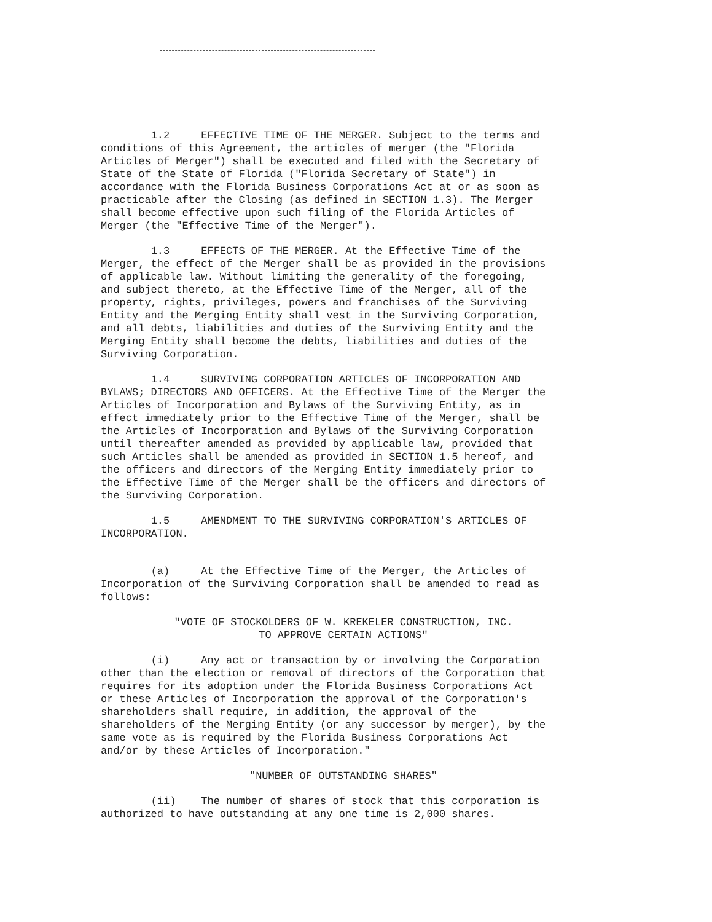1.2 EFFECTIVE TIME OF THE MERGER. Subject to the terms and conditions of this Agreement, the articles of merger (the "Florida Articles of Merger") shall be executed and filed with the Secretary of State of the State of Florida ("Florida Secretary of State") in accordance with the Florida Business Corporations Act at or as soon as practicable after the Closing (as defined in SECTION 1.3). The Merger shall become effective upon such filing of the Florida Articles of Merger (the "Effective Time of the Merger").
1.3 EFFECTS OF THE MERGER. At the Effective Time of the Merger, the effect of the Merger shall be as provided in the provisions of applicable law. Without limiting the generality of the foregoing, and subject thereto, at the Effective Time of the Merger, all of the property, rights, privileges, powers and franchises of the Surviving Entity and the Merging Entity shall vest in the Surviving Corporation, and all debts, liabilities and duties of the Surviving Entity and the Merging Entity shall become the debts, liabilities and duties of the Surviving Corporation.
1.4 SURVIVING CORPORATION ARTICLES OF INCORPORATION AND BYLAWS; DIRECTORS AND OFFICERS. At the Effective Time of the Merger the Articles of Incorporation and Bylaws of the Surviving Entity, as in effect immediately prior to the Effective Time of the Merger, shall be the Articles of Incorporation and Bylaws of the Surviving Corporation until thereafter amended as provided by applicable law, provided that such Articles shall be amended as provided in SECTION 1.5 hereof, and the officers and directors of the Merging Entity immediately prior to the Effective Time of the Merger shall be the officers and directors of the Surviving Corporation.
1.5 AMENDMENT TO THE SURVIVING CORPORATION'S ARTICLES OF INCORPORATION.
(a) At the Effective Time of the Merger, the Articles of Incorporation of the Surviving Corporation shall be amended to read as follows:
"VOTE OF STOCKOLDERS OF W. KREKELER CONSTRUCTION, INC.
TO APPROVE CERTAIN ACTIONS"
(i) Any act or transaction by or involving the Corporation other than the election or removal of directors of the Corporation that requires for its adoption under the Florida Business Corporations Act or these Articles of Incorporation the approval of the Corporation's shareholders shall require, in addition, the approval of the shareholders of the Merging Entity (or any successor by merger), by the same vote as is required by the Florida Business Corporations Act and/or by these Articles of Incorporation."
"NUMBER OF OUTSTANDING SHARES"
(ii) The number of shares of stock that this corporation is authorized to have outstanding at any one time is 2,000 shares.